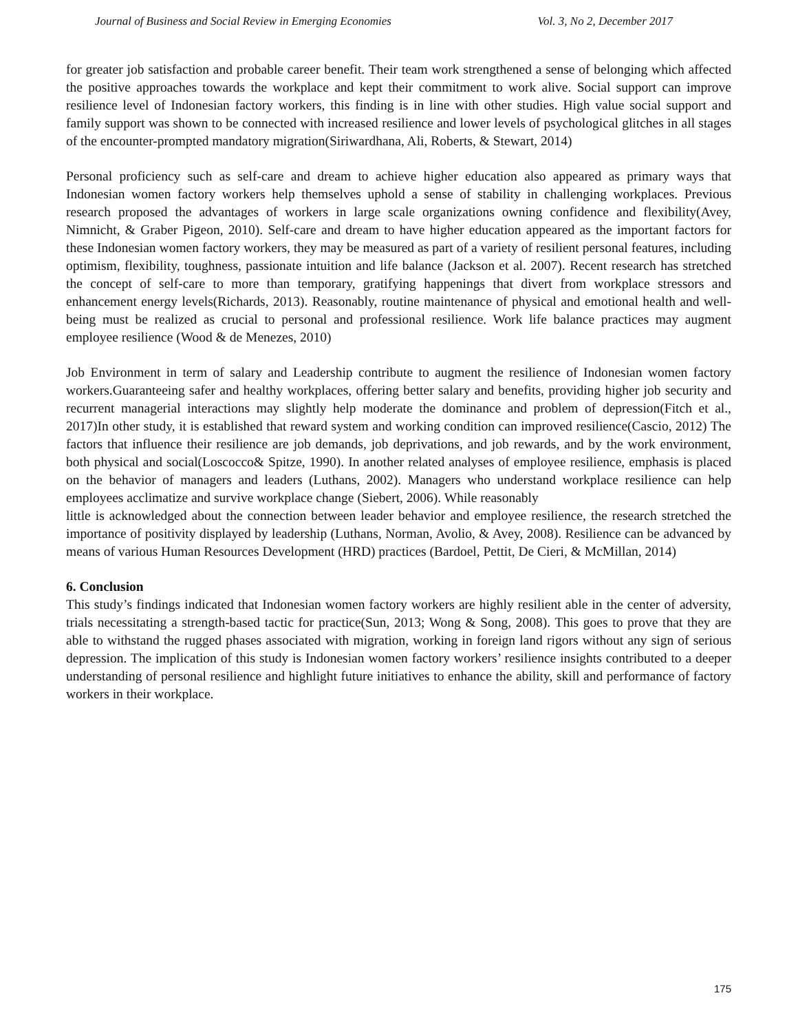Journal of Business and Social Review in Emerging Economies Vol. 3, No 2, December 2017
for greater job satisfaction and probable career benefit. Their team work strengthened a sense of belonging which affected the positive approaches towards the workplace and kept their commitment to work alive. Social support can improve resilience level of Indonesian factory workers, this finding is in line with other studies. High value social support and family support was shown to be connected with increased resilience and lower levels of psychological glitches in all stages of the encounter-prompted mandatory migration(Siriwardhana, Ali, Roberts, & Stewart, 2014)
Personal proficiency such as self-care and dream to achieve higher education also appeared as primary ways that Indonesian women factory workers help themselves uphold a sense of stability in challenging workplaces. Previous research proposed the advantages of workers in large scale organizations owning confidence and flexibility(Avey, Nimnicht, & Graber Pigeon, 2010). Self-care and dream to have higher education appeared as the important factors for these Indonesian women factory workers, they may be measured as part of a variety of resilient personal features, including optimism, flexibility, toughness, passionate intuition and life balance (Jackson et al. 2007). Recent research has stretched the concept of self-care to more than temporary, gratifying happenings that divert from workplace stressors and enhancement energy levels(Richards, 2013). Reasonably, routine maintenance of physical and emotional health and well-being must be realized as crucial to personal and professional resilience. Work life balance practices may augment employee resilience (Wood & de Menezes, 2010)
Job Environment in term of salary and Leadership contribute to augment the resilience of Indonesian women factory workers.Guaranteeing safer and healthy workplaces, offering better salary and benefits, providing higher job security and recurrent managerial interactions may slightly help moderate the dominance and problem of depression(Fitch et al., 2017)In other study, it is established that reward system and working condition can improved resilience(Cascio, 2012) The factors that influence their resilience are job demands, job deprivations, and job rewards, and by the work environment, both physical and social(Loscocco& Spitze, 1990). In another related analyses of employee resilience, emphasis is placed on the behavior of managers and leaders (Luthans, 2002). Managers who understand workplace resilience can help employees acclimatize and survive workplace change (Siebert, 2006). While reasonably
little is acknowledged about the connection between leader behavior and employee resilience, the research stretched the importance of positivity displayed by leadership (Luthans, Norman, Avolio, & Avey, 2008). Resilience can be advanced by means of various Human Resources Development (HRD) practices (Bardoel, Pettit, De Cieri, & McMillan, 2014)
6. Conclusion
This study’s findings indicated that Indonesian women factory workers are highly resilient able in the center of adversity, trials necessitating a strength-based tactic for practice(Sun, 2013; Wong & Song, 2008). This goes to prove that they are able to withstand the rugged phases associated with migration, working in foreign land rigors without any sign of serious depression. The implication of this study is Indonesian women factory workers’ resilience insights contributed to a deeper understanding of personal resilience and highlight future initiatives to enhance the ability, skill and performance of factory workers in their workplace.
175